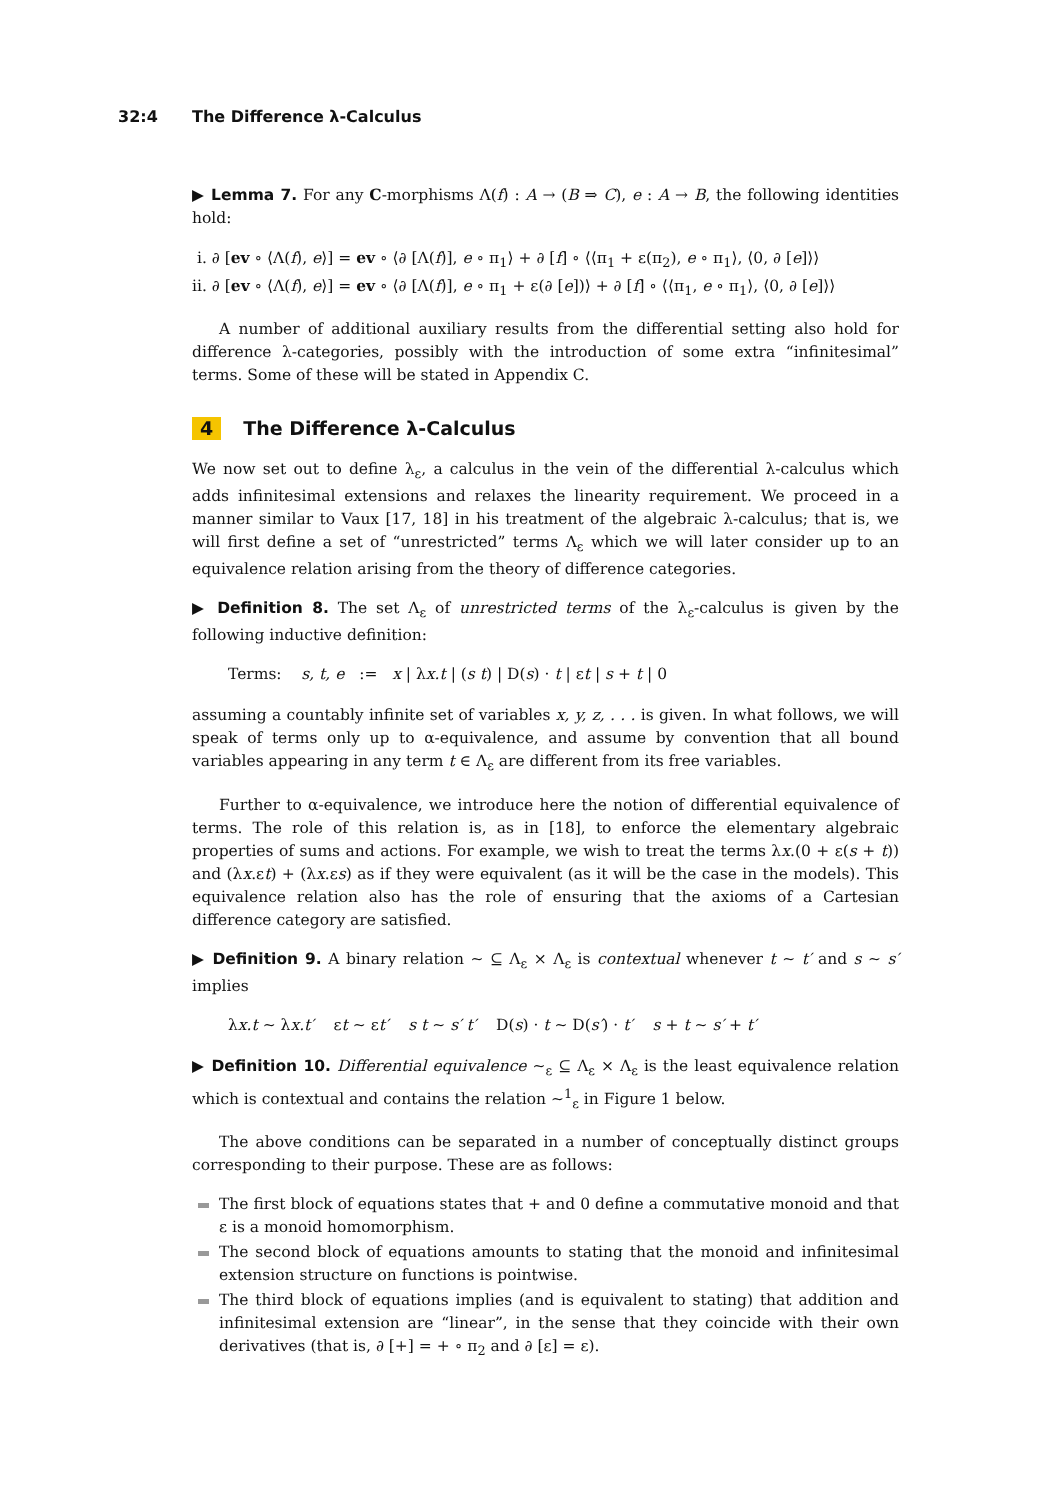32:4 The Difference λ-Calculus
▶ Lemma 7. For any C-morphisms Λ(f) : A → (B ⇒ C), e : A → B, the following identities hold:
i. ∂ [ev ∘ ⟨Λ(f), e⟩] = ev ∘ ⟨∂ [Λ(f)], e ∘ π<sub>1</sub>⟩ + ∂ [f] ∘ ⟨⟨π<sub>1</sub> + ε(π<sub>2</sub>), e ∘ π<sub>1</sub>⟩, ⟨0, ∂ [e]⟩⟩
ii. ∂ [ev ∘ ⟨Λ(f), e⟩] = ev ∘ ⟨∂ [Λ(f)], e ∘ π<sub>1</sub> + ε(∂ [e])⟩ + ∂ [f] ∘ ⟨⟨π<sub>1</sub>, e ∘ π<sub>1</sub>⟩, ⟨0, ∂ [e]⟩⟩
A number of additional auxiliary results from the differential setting also hold for difference λ-categories, possibly with the introduction of some extra “infinitesimal” terms. Some of these will be stated in Appendix C.
4 The Difference λ-Calculus
We now set out to define λ<sub>ε</sub>, a calculus in the vein of the differential λ-calculus which adds infinitesimal extensions and relaxes the linearity requirement. We proceed in a manner similar to Vaux [17, 18] in his treatment of the algebraic λ-calculus; that is, we will first define a set of “unrestricted” terms Λ<sub>ε</sub> which we will later consider up to an equivalence relation arising from the theory of difference categories.
▶ Definition 8. The set Λ<sub>ε</sub> of unrestricted terms of the λ<sub>ε</sub>-calculus is given by the following inductive definition:
Terms: s, t, e := x | λx.t | (s t) | D(s) · t | εt | s + t | 0
assuming a countably infinite set of variables x, y, z, . . . is given. In what follows, we will speak of terms only up to α-equivalence, and assume by convention that all bound variables appearing in any term t ∈ Λ<sub>ε</sub> are different from its free variables.
Further to α-equivalence, we introduce here the notion of differential equivalence of terms. The role of this relation is, as in [18], to enforce the elementary algebraic properties of sums and actions. For example, we wish to treat the terms λx.(0 + ε(s + t)) and (λx.εt) + (λx.εs) as if they were equivalent (as it will be the case in the models). This equivalence relation also has the role of ensuring that the axioms of a Cartesian difference category are satisfied.
▶ Definition 9. A binary relation ∼ ⊆ Λ<sub>ε</sub> × Λ<sub>ε</sub> is contextual whenever t ∼ t′ and s ∼ s′ implies
λx.t ∼ λx.t′ εt ∼ εt′ s t ∼ s′ t′ D(s) · t ∼ D(s′) · t′ s + t ∼ s′ + t′
▶ Definition 10. Differential equivalence ∼<sub>ε</sub> ⊆ Λ<sub>ε</sub> × Λ<sub>ε</sub> is the least equivalence relation which is contextual and contains the relation ∼<sup>1</sup><sub>ε</sub> in Figure 1 below.
The above conditions can be separated in a number of conceptually distinct groups corresponding to their purpose. These are as follows:
The first block of equations states that + and 0 define a commutative monoid and that ε is a monoid homomorphism.
The second block of equations amounts to stating that the monoid and infinitesimal extension structure on functions is pointwise.
The third block of equations implies (and is equivalent to stating) that addition and infinitesimal extension are “linear”, in the sense that they coincide with their own derivatives (that is, ∂ [+] = + ∘ π<sub>2</sub> and ∂ [ε] = ε).